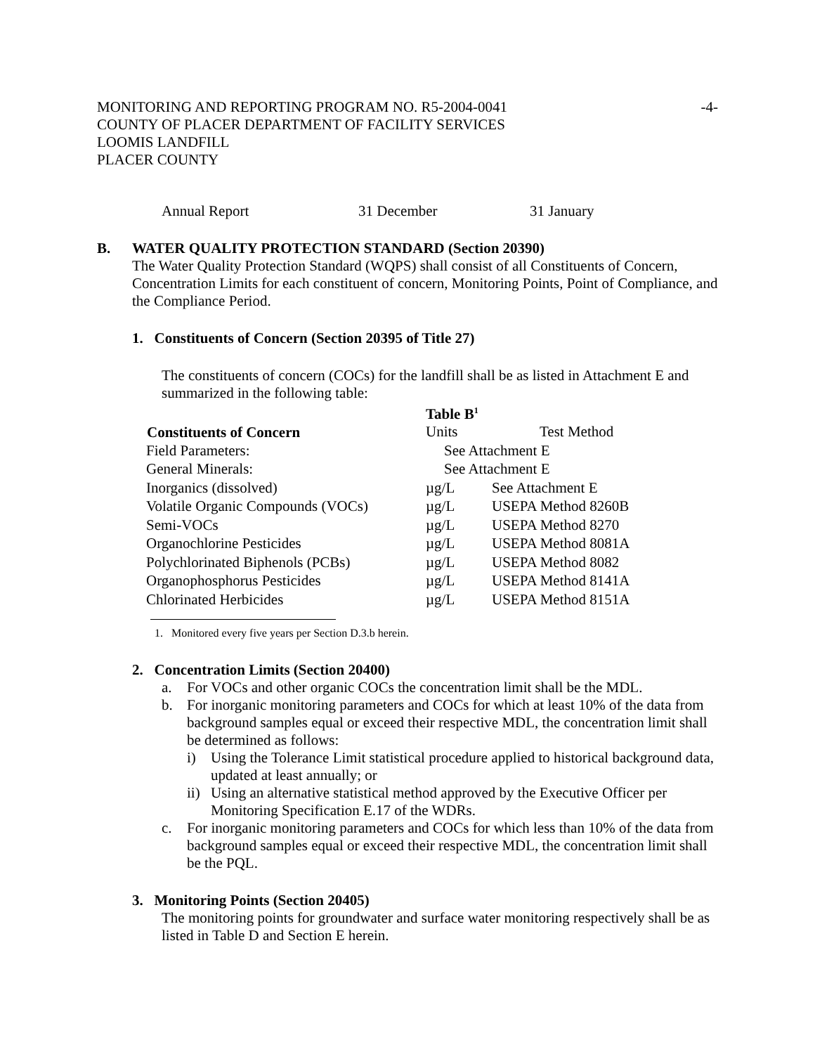MONITORING AND REPORTING PROGRAM NO. R5-2004-0041 -4-
COUNTY OF PLACER DEPARTMENT OF FACILITY SERVICES
LOOMIS LANDFILL
PLACER COUNTY
| Annual Report | 31 December | 31 January |
B. WATER QUALITY PROTECTION STANDARD (Section 20390)
The Water Quality Protection Standard (WQPS) shall consist of all Constituents of Concern, Concentration Limits for each constituent of concern, Monitoring Points, Point of Compliance, and the Compliance Period.
1. Constituents of Concern (Section 20395 of Title 27)
The constituents of concern (COCs) for the landfill shall be as listed in Attachment E and summarized in the following table:
| | Table B<sup>1</sup> | |
| Constituents of Concern | Units | Test Method |
| Field Parameters: | See Attachment E | |
| General Minerals: | See Attachment E | |
| Inorganics (dissolved) | µg/L | See Attachment E |
| Volatile Organic Compounds (VOCs) | µg/L | USEPA Method 8260B |
| Semi-VOCs | µg/L | USEPA Method 8270 |
| Organochlorine Pesticides | µg/L | USEPA Method 8081A |
| Polychlorinated Biphenols (PCBs) | µg/L | USEPA Method 8082 |
| Organophosphorus Pesticides | µg/L | USEPA Method 8141A |
| Chlorinated Herbicides | µg/L | USEPA Method 8151A |
1. Monitored every five years per Section D.3.b herein.
2. Concentration Limits (Section 20400)
a. For VOCs and other organic COCs the concentration limit shall be the MDL.
b. For inorganic monitoring parameters and COCs for which at least 10% of the data from background samples equal or exceed their respective MDL, the concentration limit shall be determined as follows:
i) Using the Tolerance Limit statistical procedure applied to historical background data, updated at least annually; or
ii) Using an alternative statistical method approved by the Executive Officer per Monitoring Specification E.17 of the WDRs.
c. For inorganic monitoring parameters and COCs for which less than 10% of the data from background samples equal or exceed their respective MDL, the concentration limit shall be the PQL.
3. Monitoring Points (Section 20405)
The monitoring points for groundwater and surface water monitoring respectively shall be as listed in Table D and Section E herein.